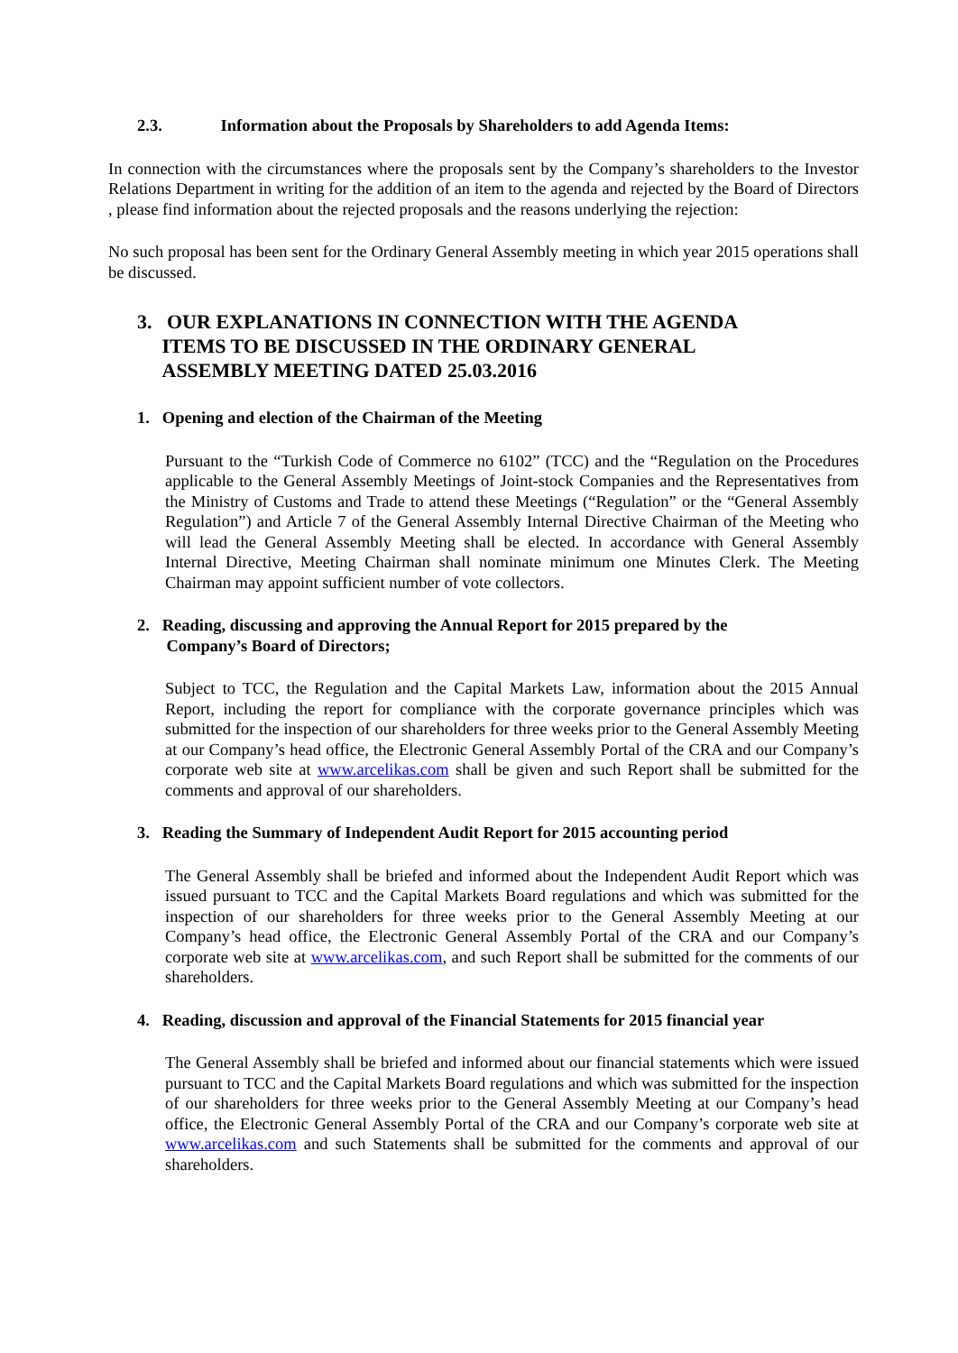2.3. Information about the Proposals by Shareholders to add Agenda Items:
In connection with the circumstances where the proposals sent by the Company’s shareholders to the Investor Relations Department in writing for the addition of an item to the agenda and rejected by the Board of Directors , please find information about the rejected proposals and the reasons underlying the rejection:
No such proposal has been sent for the Ordinary General Assembly meeting in which year 2015 operations shall be discussed.
3. OUR EXPLANATIONS IN CONNECTION WITH THE AGENDA
ITEMS TO BE DISCUSSED IN THE ORDINARY GENERAL
ASSEMBLY MEETING DATED 25.03.2016
1. Opening and election of the Chairman of the Meeting
Pursuant to the “Turkish Code of Commerce no 6102” (TCC) and the “Regulation on the Procedures applicable to the General Assembly Meetings of Joint-stock Companies and the Representatives from the Ministry of Customs and Trade to attend these Meetings (“Regulation” or the “General Assembly Regulation”) and Article 7 of the General Assembly Internal Directive Chairman of the Meeting who will lead the General Assembly Meeting shall be elected. In accordance with General Assembly Internal Directive, Meeting Chairman shall nominate minimum one Minutes Clerk. The Meeting Chairman may appoint sufficient number of vote collectors.
2. Reading, discussing and approving the Annual Report for 2015 prepared by the
Company’s Board of Directors;
Subject to TCC, the Regulation and the Capital Markets Law, information about the 2015 Annual Report, including the report for compliance with the corporate governance principles which was submitted for the inspection of our shareholders for three weeks prior to the General Assembly Meeting at our Company’s head office, the Electronic General Assembly Portal of the CRA and our Company’s corporate web site at www.arcelikas.com shall be given and such Report shall be submitted for the comments and approval of our shareholders.
3. Reading the Summary of Independent Audit Report for 2015 accounting period
The General Assembly shall be briefed and informed about the Independent Audit Report which was issued pursuant to TCC and the Capital Markets Board regulations and which was submitted for the inspection of our shareholders for three weeks prior to the General Assembly Meeting at our Company’s head office, the Electronic General Assembly Portal of the CRA and our Company’s corporate web site at www.arcelikas.com, and such Report shall be submitted for the comments of our shareholders.
4. Reading, discussion and approval of the Financial Statements for 2015 financial year
The General Assembly shall be briefed and informed about our financial statements which were issued pursuant to TCC and the Capital Markets Board regulations and which was submitted for the inspection of our shareholders for three weeks prior to the General Assembly Meeting at our Company’s head office, the Electronic General Assembly Portal of the CRA and our Company’s corporate web site at www.arcelikas.com and such Statements shall be submitted for the comments and approval of our shareholders.